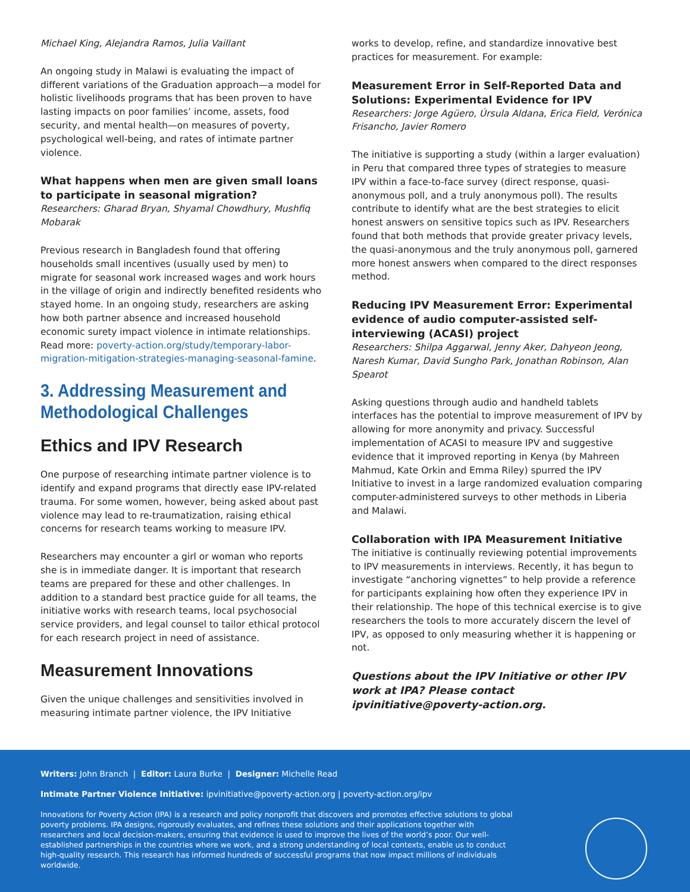Michael King, Alejandra Ramos, Julia Vaillant
An ongoing study in Malawi is evaluating the impact of different variations of the Graduation approach—a model for holistic livelihoods programs that has been proven to have lasting impacts on poor families’ income, assets, food security, and mental health—on measures of poverty, psychological well-being, and rates of intimate partner violence.
What happens when men are given small loans to participate in seasonal migration?
Researchers: Gharad Bryan, Shyamal Chowdhury, Mushfiq Mobarak
Previous research in Bangladesh found that offering households small incentives (usually used by men) to migrate for seasonal work increased wages and work hours in the village of origin and indirectly benefited residents who stayed home. In an ongoing study, researchers are asking how both partner absence and increased household economic surety impact violence in intimate relationships. Read more: poverty-action.org/study/temporary-labor-migration-mitigation-strategies-managing-seasonal-famine.
3. Addressing Measurement and Methodological Challenges
Ethics and IPV Research
One purpose of researching intimate partner violence is to identify and expand programs that directly ease IPV-related trauma. For some women, however, being asked about past violence may lead to re-traumatization, raising ethical concerns for research teams working to measure IPV.
Researchers may encounter a girl or woman who reports she is in immediate danger. It is important that research teams are prepared for these and other challenges. In addition to a standard best practice guide for all teams, the initiative works with research teams, local psychosocial service providers, and legal counsel to tailor ethical protocol for each research project in need of assistance.
Measurement Innovations
Given the unique challenges and sensitivities involved in measuring intimate partner violence, the IPV Initiative
works to develop, refine, and standardize innovative best practices for measurement. For example:
Measurement Error in Self-Reported Data and Solutions: Experimental Evidence for IPV
Researchers: Jorge Agüero, Úrsula Aldana, Erica Field, Verónica Frisancho, Javier Romero
The initiative is supporting a study (within a larger evaluation) in Peru that compared three types of strategies to measure IPV within a face-to-face survey (direct response, quasi-anonymous poll, and a truly anonymous poll). The results contribute to identify what are the best strategies to elicit honest answers on sensitive topics such as IPV. Researchers found that both methods that provide greater privacy levels, the quasi-anonymous and the truly anonymous poll, garnered more honest answers when compared to the direct responses method.
Reducing IPV Measurement Error: Experimental evidence of audio computer-assisted self-interviewing (ACASI) project
Researchers: Shilpa Aggarwal, Jenny Aker, Dahyeon Jeong, Naresh Kumar, David Sungho Park, Jonathan Robinson, Alan Spearot
Asking questions through audio and handheld tablets interfaces has the potential to improve measurement of IPV by allowing for more anonymity and privacy. Successful implementation of ACASI to measure IPV and suggestive evidence that it improved reporting in Kenya (by Mahreen Mahmud, Kate Orkin and Emma Riley) spurred the IPV Initiative to invest in a large randomized evaluation comparing computer-administered surveys to other methods in Liberia and Malawi.
Collaboration with IPA Measurement Initiative
The initiative is continually reviewing potential improvements to IPV measurements in interviews. Recently, it has begun to investigate “anchoring vignettes” to help provide a reference for participants explaining how often they experience IPV in their relationship. The hope of this technical exercise is to give researchers the tools to more accurately discern the level of IPV, as opposed to only measuring whether it is happening or not.
Questions about the IPV Initiative or other IPV work at IPA? Please contact ipvinitiative@poverty-action.org.
Writers: John Branch | Editor: Laura Burke | Designer: Michelle Read
Intimate Partner Violence Initiative: ipvinitiative@poverty-action.org | poverty-action.org/ipv
Innovations for Poverty Action (IPA) is a research and policy nonprofit that discovers and promotes effective solutions to global poverty problems. IPA designs, rigorously evaluates, and refines these solutions and their applications together with researchers and local decision-makers, ensuring that evidence is used to improve the lives of the world’s poor. Our well-established partnerships in the countries where we work, and a strong understanding of local contexts, enable us to conduct high-quality research. This research has informed hundreds of successful programs that now impact millions of individuals worldwide.